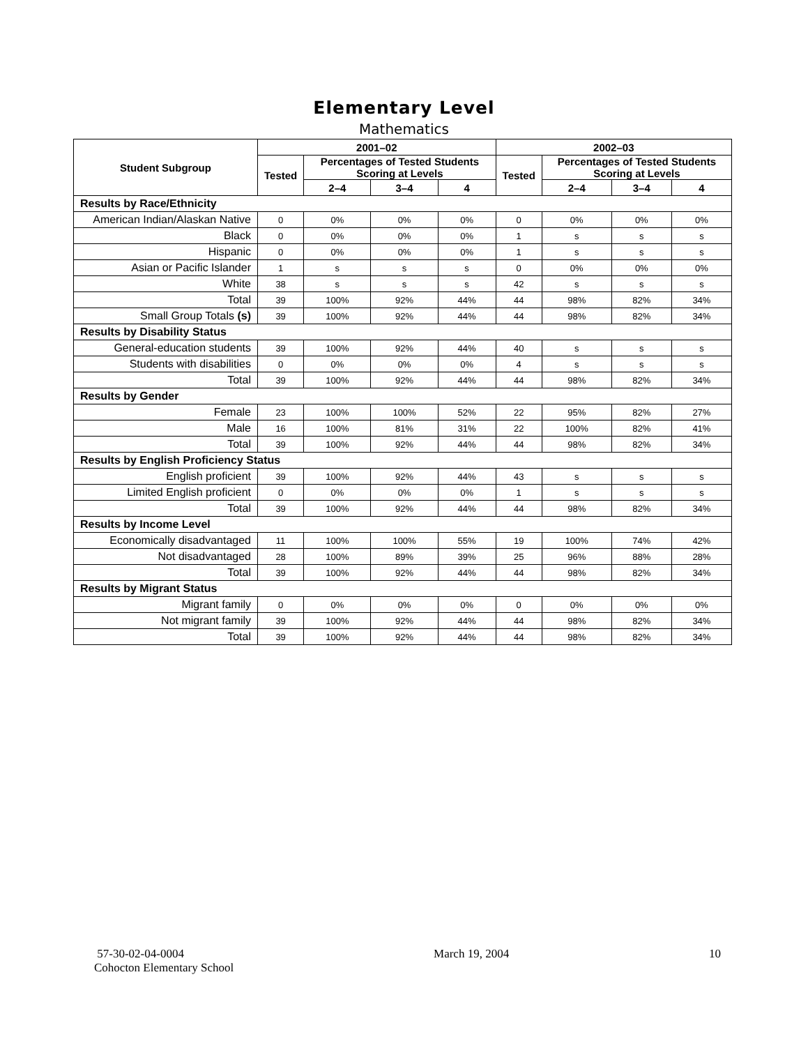Elementary Level
Mathematics
| Student Subgroup | 2001–02 | | | | 2002–03 | | | |
| --- | --- | --- | --- | --- | --- | --- | --- | --- |
| | Tested | Percentages of Tested Students Scoring at Levels | | | Tested | Percentages of Tested Students Scoring at Levels | | |
| | | 2–4 | 3–4 | 4 | | 2–4 | 3–4 | 4 |
| Results by Race/Ethnicity | | | | | | | | |
| American Indian/Alaskan Native | 0 | 0% | 0% | 0% | 0 | 0% | 0% | 0% |
| Black | 0 | 0% | 0% | 0% | 1 | s | s | s |
| Hispanic | 0 | 0% | 0% | 0% | 1 | s | s | s |
| Asian or Pacific Islander | 1 | s | s | s | 0 | 0% | 0% | 0% |
| White | 38 | s | s | s | 42 | s | s | s |
| Total | 39 | 100% | 92% | 44% | 44 | 98% | 82% | 34% |
| Small Group Totals (s) | 39 | 100% | 92% | 44% | 44 | 98% | 82% | 34% |
| Results by Disability Status | | | | | | | | |
| General-education students | 39 | 100% | 92% | 44% | 40 | s | s | s |
| Students with disabilities | 0 | 0% | 0% | 0% | 4 | s | s | s |
| Total | 39 | 100% | 92% | 44% | 44 | 98% | 82% | 34% |
| Results by Gender | | | | | | | | |
| Female | 23 | 100% | 100% | 52% | 22 | 95% | 82% | 27% |
| Male | 16 | 100% | 81% | 31% | 22 | 100% | 82% | 41% |
| Total | 39 | 100% | 92% | 44% | 44 | 98% | 82% | 34% |
| Results by English Proficiency Status | | | | | | | | |
| English proficient | 39 | 100% | 92% | 44% | 43 | s | s | s |
| Limited English proficient | 0 | 0% | 0% | 0% | 1 | s | s | s |
| Total | 39 | 100% | 92% | 44% | 44 | 98% | 82% | 34% |
| Results by Income Level | | | | | | | | |
| Economically disadvantaged | 11 | 100% | 100% | 55% | 19 | 100% | 74% | 42% |
| Not disadvantaged | 28 | 100% | 89% | 39% | 25 | 96% | 88% | 28% |
| Total | 39 | 100% | 92% | 44% | 44 | 98% | 82% | 34% |
| Results by Migrant Status | | | | | | | | |
| Migrant family | 0 | 0% | 0% | 0% | 0 | 0% | 0% | 0% |
| Not migrant family | 39 | 100% | 92% | 44% | 44 | 98% | 82% | 34% |
| Total | 39 | 100% | 92% | 44% | 44 | 98% | 82% | 34% |
57-30-02-04-0004
Cohocton Elementary School
March 19, 2004 10